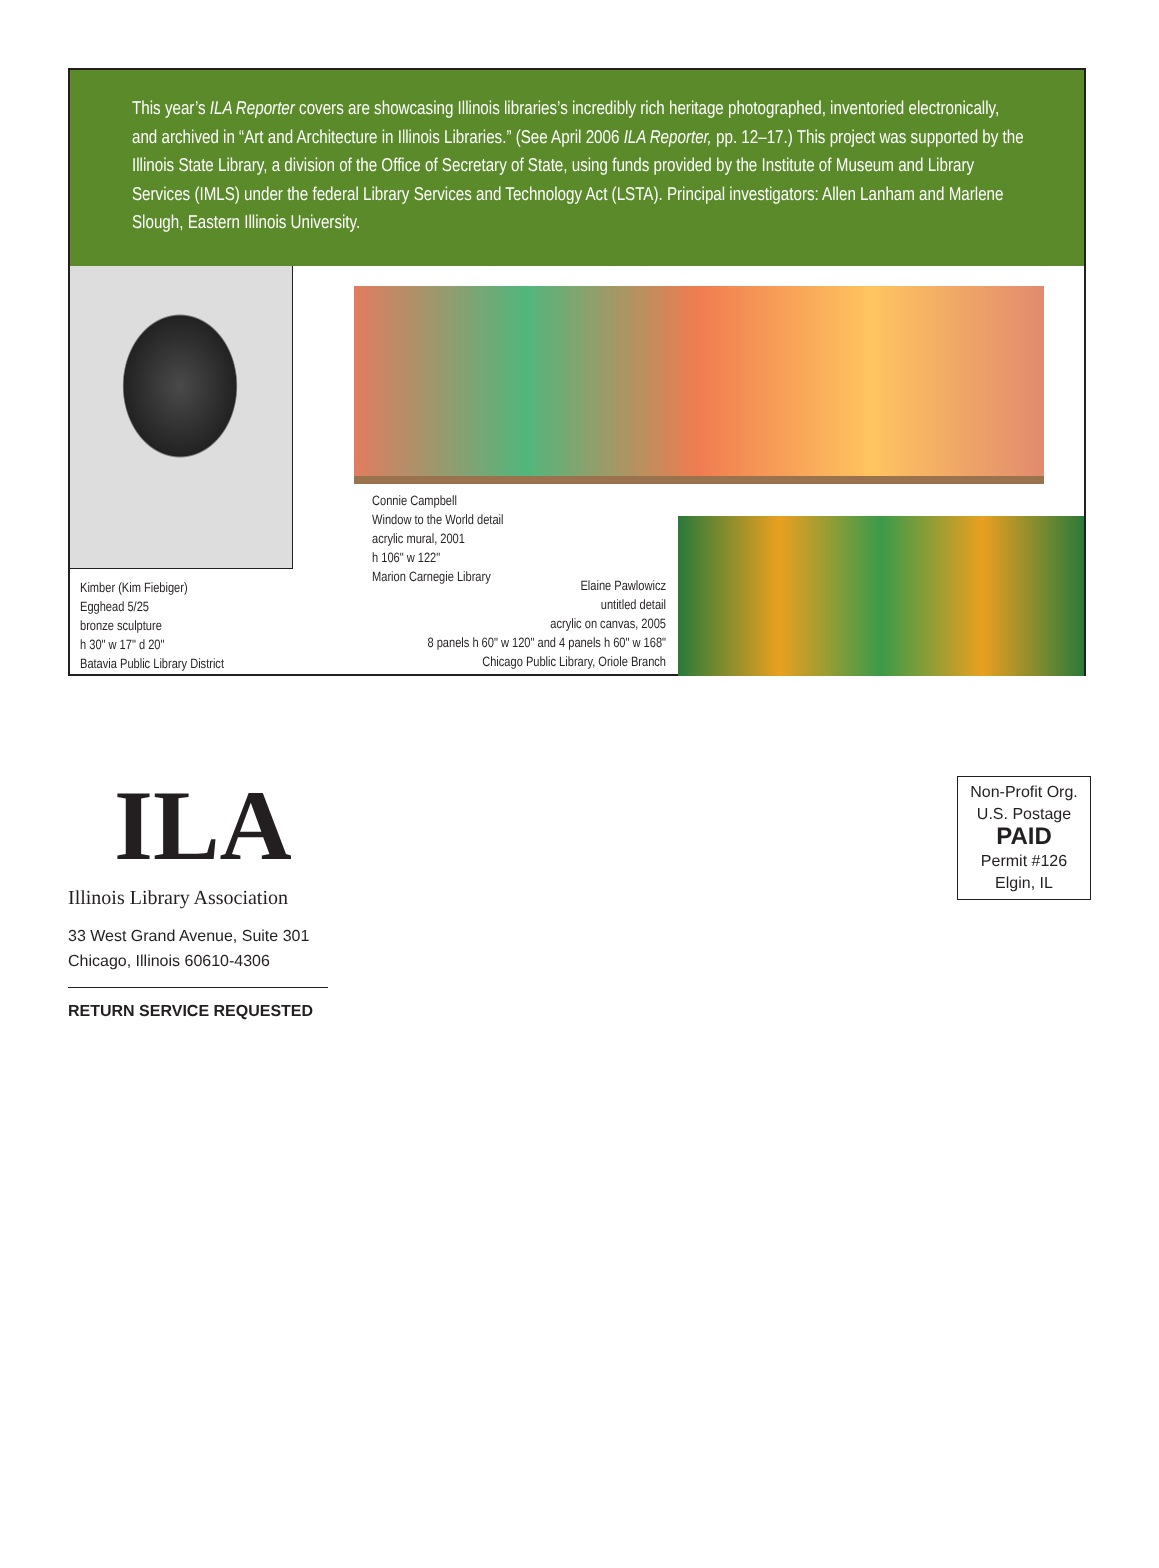This year’s ILA Reporter covers are showcasing Illinois libraries’s incredibly rich heritage photographed, inventoried electronically, and archived in “Art and Architecture in Illinois Libraries.” (See April 2006 ILA Reporter, pp. 12–17.) This project was supported by the Illinois State Library, a division of the Office of Secretary of State, using funds provided by the Institute of Museum and Library Services (IMLS) under the federal Library Services and Technology Act (LSTA). Principal investigators: Allen Lanham and Marlene Slough, Eastern Illinois University.
Kimber (Kim Fiebiger)
Egghead 5/25
bronze sculpture
h 30" w 17" d 20"
Batavia Public Library District
Connie Campbell
Window to the World detail
acrylic mural, 2001
h 106" w 122"
Marion Carnegie Library
Elaine Pawlowicz
untitled detail
acrylic on canvas, 2005
8 panels h 60" w 120" and 4 panels h 60" w 168"
Chicago Public Library, Oriole Branch
ILA
Illinois Library Association
33 West Grand Avenue, Suite 301
Chicago, Illinois 60610-4306
RETURN SERVICE REQUESTED
Non-Profit Org.
U.S. Postage
PAID
Permit #126
Elgin, IL